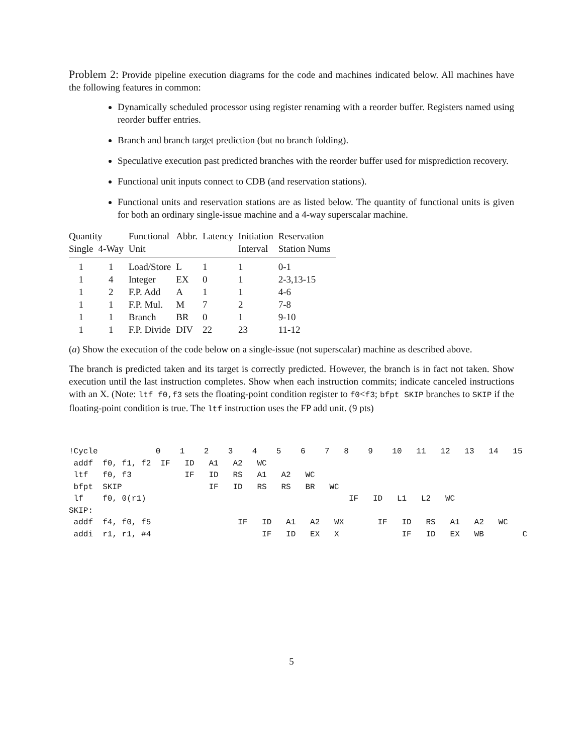Problem 2: Provide pipeline execution diagrams for the code and machines indicated below. All machines have the following features in common:
Dynamically scheduled processor using register renaming with a reorder buffer. Registers named using reorder buffer entries.
Branch and branch target prediction (but no branch folding).
Speculative execution past predicted branches with the reorder buffer used for misprediction recovery.
Functional unit inputs connect to CDB (and reservation stations).
Functional units and reservation stations are as listed below. The quantity of functional units is given for both an ordinary single-issue machine and a 4-way superscalar machine.
| Quantity | | Functional | Abbr. | Latency | Initiation | Reservation |
| --- | --- | --- | --- | --- | --- | --- |
| Single | 4-Way | Unit | | | Interval | Station Nums |
| 1 | 1 | Load/Store | L | 1 | 1 | 0-1 |
| 1 | 4 | Integer | EX | 0 | 1 | 2-3,13-15 |
| 1 | 2 | F.P. Add | A | 1 | 1 | 4-6 |
| 1 | 1 | F.P. Mul. | M | 7 | 2 | 7-8 |
| 1 | 1 | Branch | BR | 0 | 1 | 9-10 |
| 1 | 1 | F.P. Divide | DIV | 22 | 23 | 11-12 |
(a) Show the execution of the code below on a single-issue (not superscalar) machine as described above.
The branch is predicted taken and its target is correctly predicted. However, the branch is in fact not taken. Show execution until the last instruction completes. Show when each instruction commits; indicate canceled instructions with an X. (Note: ltf f0,f3 sets the floating-point condition register to f0<f3; bfpt SKIP branches to SKIP if the floating-point condition is true. The ltf instruction uses the FP add unit. (9 pts)
!Cycle            0    1    2    3    4    5    6    7   8    9    10   11   12   13   14   15
 addf  f0, f1, f2  IF   ID   A1   A2   WC
 ltf   f0, f3           IF   ID   RS   A1   A2   WC
 bfpt  SKIP                  IF   ID   RS   RS   BR   WC
 lf    f0, 0(r1)                                          IF   ID   L1   L2   WC
SKIP:
 addf  f4, f0, f5                  IF   ID   A1   A2   WX       IF   ID   RS   A1   A2   WC
 addi  r1, r1, #4                       IF   ID   EX   X             IF   ID   EX   WB        C
5